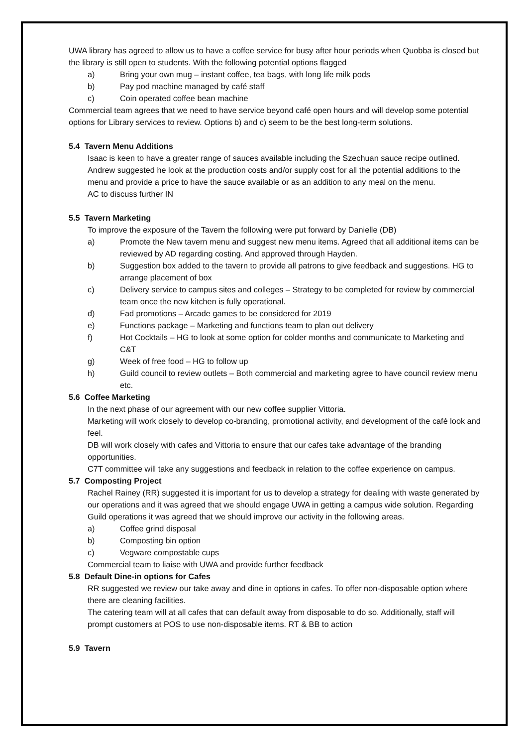UWA library has agreed to allow us to have a coffee service for busy after hour periods when Quobba is closed but the library is still open to students. With the following potential options flagged
a) Bring your own mug – instant coffee, tea bags, with long life milk pods
b) Pay pod machine managed by café staff
c) Coin operated coffee bean machine
Commercial team agrees that we need to have service beyond café open hours and will develop some potential options for Library services to review. Options b) and c) seem to be the best long-term solutions.
5.4 Tavern Menu Additions
Isaac is keen to have a greater range of sauces available including the Szechuan sauce recipe outlined.
Andrew suggested he look at the production costs and/or supply cost for all the potential additions to the menu and provide a price to have the sauce available or as an addition to any meal on the menu.
AC to discuss further IN
5.5 Tavern Marketing
To improve the exposure of the Tavern the following were put forward by Danielle (DB)
a) Promote the New tavern menu and suggest new menu items. Agreed that all additional items can be reviewed by AD regarding costing. And approved through Hayden.
b) Suggestion box added to the tavern to provide all patrons to give feedback and suggestions. HG to arrange placement of box
c) Delivery service to campus sites and colleges – Strategy to be completed for review by commercial team once the new kitchen is fully operational.
d) Fad promotions – Arcade games to be considered for 2019
e) Functions package – Marketing and functions team to plan out delivery
f) Hot Cocktails – HG to look at some option for colder months and communicate to Marketing and C&T
g) Week of free food – HG to follow up
h) Guild council to review outlets – Both commercial and marketing agree to have council review menu etc.
5.6 Coffee Marketing
In the next phase of our agreement with our new coffee supplier Vittoria.
Marketing will work closely to develop co-branding, promotional activity, and development of the café look and feel.
DB will work closely with cafes and Vittoria to ensure that our cafes take advantage of the branding opportunities.
C7T committee will take any suggestions and feedback in relation to the coffee experience on campus.
5.7 Composting Project
Rachel Rainey (RR) suggested it is important for us to develop a strategy for dealing with waste generated by our operations and it was agreed that we should engage UWA in getting a campus wide solution. Regarding Guild operations it was agreed that we should improve our activity in the following areas.
a) Coffee grind disposal
b) Composting bin option
c) Vegware compostable cups
Commercial team to liaise with UWA and provide further feedback
5.8 Default Dine-in options for Cafes
RR suggested we review our take away and dine in options in cafes. To offer non-disposable option where there are cleaning facilities.
The catering team will at all cafes that can default away from disposable to do so. Additionally, staff will prompt customers at POS to use non-disposable items. RT & BB to action
5.9 Tavern